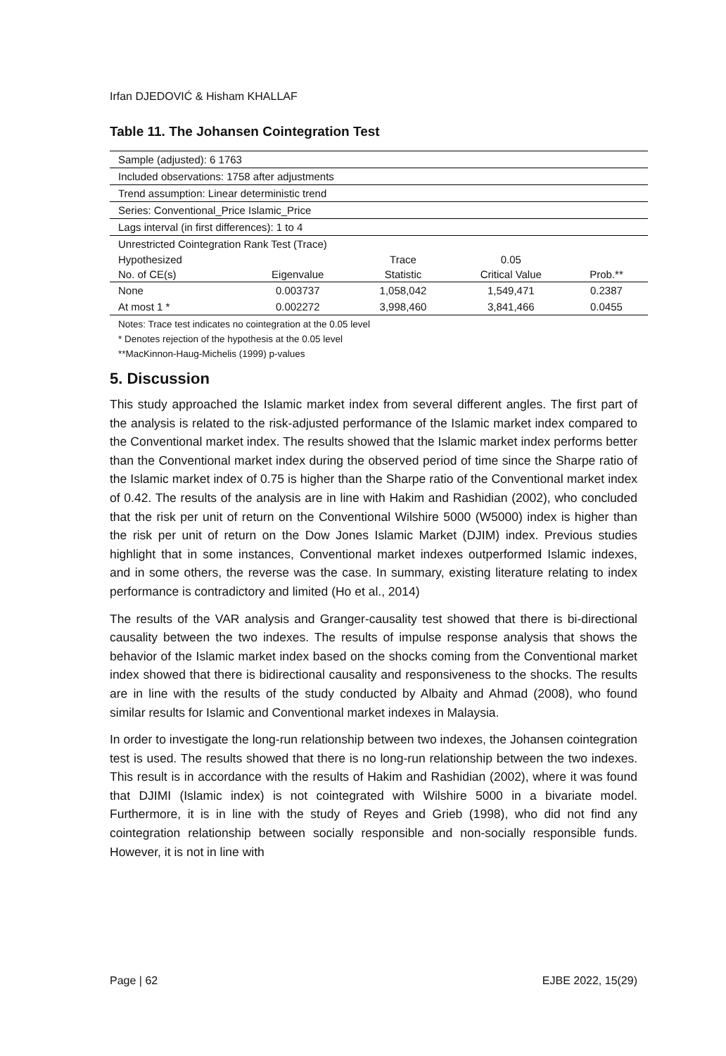Irfan DJEDOVIĆ & Hisham KHALLAF
Table 11. The Johansen Cointegration Test
| Sample (adjusted): 6 1763 | | | | |
| Included observations: 1758 after adjustments | | | | |
| Trend assumption: Linear deterministic trend | | | | |
| Series: Conventional_Price Islamic_Price | | | | |
| Lags interval (in first differences): 1 to 4 | | | | |
| Unrestricted Cointegration Rank Test (Trace) | | | | |
| Hypothesized | | Trace | 0.05 | |
| No. of CE(s) | Eigenvalue | Statistic | Critical Value | Prob.** |
| None | 0.003737 | 1,058,042 | 1,549,471 | 0.2387 |
| At most 1 * | 0.002272 | 3,998,460 | 3,841,466 | 0.0455 |
Notes: Trace test indicates no cointegration at the 0.05 level
* Denotes rejection of the hypothesis at the 0.05 level
**MacKinnon-Haug-Michelis (1999) p-values
5. Discussion
This study approached the Islamic market index from several different angles. The first part of the analysis is related to the risk-adjusted performance of the Islamic market index compared to the Conventional market index. The results showed that the Islamic market index performs better than the Conventional market index during the observed period of time since the Sharpe ratio of the Islamic market index of 0.75 is higher than the Sharpe ratio of the Conventional market index of 0.42. The results of the analysis are in line with Hakim and Rashidian (2002), who concluded that the risk per unit of return on the Conventional Wilshire 5000 (W5000) index is higher than the risk per unit of return on the Dow Jones Islamic Market (DJIM) index. Previous studies highlight that in some instances, Conventional market indexes outperformed Islamic indexes, and in some others, the reverse was the case. In summary, existing literature relating to index performance is contradictory and limited (Ho et al., 2014)
The results of the VAR analysis and Granger-causality test showed that there is bi-directional causality between the two indexes. The results of impulse response analysis that shows the behavior of the Islamic market index based on the shocks coming from the Conventional market index showed that there is bidirectional causality and responsiveness to the shocks. The results are in line with the results of the study conducted by Albaity and Ahmad (2008), who found similar results for Islamic and Conventional market indexes in Malaysia.
In order to investigate the long-run relationship between two indexes, the Johansen cointegration test is used. The results showed that there is no long-run relationship between the two indexes. This result is in accordance with the results of Hakim and Rashidian (2002), where it was found that DJIMI (Islamic index) is not cointegrated with Wilshire 5000 in a bivariate model. Furthermore, it is in line with the study of Reyes and Grieb (1998), who did not find any cointegration relationship between socially responsible and non-socially responsible funds. However, it is not in line with
Page | 62 EJBE 2022, 15(29)